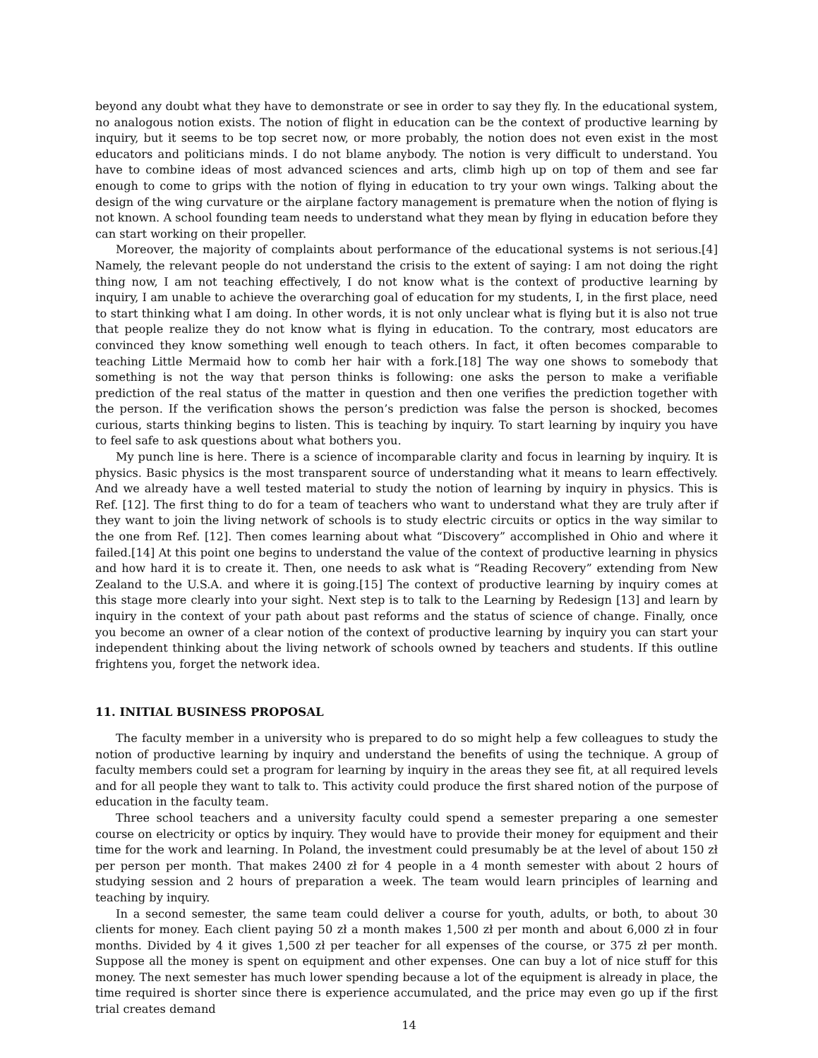beyond any doubt what they have to demonstrate or see in order to say they fly. In the educational system, no analogous notion exists. The notion of flight in education can be the context of productive learning by inquiry, but it seems to be top secret now, or more probably, the notion does not even exist in the most educators and politicians minds. I do not blame anybody. The notion is very difficult to understand. You have to combine ideas of most advanced sciences and arts, climb high up on top of them and see far enough to come to grips with the notion of flying in education to try your own wings. Talking about the design of the wing curvature or the airplane factory management is premature when the notion of flying is not known. A school founding team needs to understand what they mean by flying in education before they can start working on their propeller.
Moreover, the majority of complaints about performance of the educational systems is not serious.[4] Namely, the relevant people do not understand the crisis to the extent of saying: I am not doing the right thing now, I am not teaching effectively, I do not know what is the context of productive learning by inquiry, I am unable to achieve the overarching goal of education for my students, I, in the first place, need to start thinking what I am doing. In other words, it is not only unclear what is flying but it is also not true that people realize they do not know what is flying in education. To the contrary, most educators are convinced they know something well enough to teach others. In fact, it often becomes comparable to teaching Little Mermaid how to comb her hair with a fork.[18] The way one shows to somebody that something is not the way that person thinks is following: one asks the person to make a verifiable prediction of the real status of the matter in question and then one verifies the prediction together with the person. If the verification shows the person’s prediction was false the person is shocked, becomes curious, starts thinking begins to listen. This is teaching by inquiry. To start learning by inquiry you have to feel safe to ask questions about what bothers you.
My punch line is here. There is a science of incomparable clarity and focus in learning by inquiry. It is physics. Basic physics is the most transparent source of understanding what it means to learn effectively. And we already have a well tested material to study the notion of learning by inquiry in physics. This is Ref. [12]. The first thing to do for a team of teachers who want to understand what they are truly after if they want to join the living network of schools is to study electric circuits or optics in the way similar to the one from Ref. [12]. Then comes learning about what “Discovery” accomplished in Ohio and where it failed.[14] At this point one begins to understand the value of the context of productive learning in physics and how hard it is to create it. Then, one needs to ask what is “Reading Recovery” extending from New Zealand to the U.S.A. and where it is going.[15] The context of productive learning by inquiry comes at this stage more clearly into your sight. Next step is to talk to the Learning by Redesign [13] and learn by inquiry in the context of your path about past reforms and the status of science of change. Finally, once you become an owner of a clear notion of the context of productive learning by inquiry you can start your independent thinking about the living network of schools owned by teachers and students. If this outline frightens you, forget the network idea.
11. INITIAL BUSINESS PROPOSAL
The faculty member in a university who is prepared to do so might help a few colleagues to study the notion of productive learning by inquiry and understand the benefits of using the technique. A group of faculty members could set a program for learning by inquiry in the areas they see fit, at all required levels and for all people they want to talk to. This activity could produce the first shared notion of the purpose of education in the faculty team.
Three school teachers and a university faculty could spend a semester preparing a one semester course on electricity or optics by inquiry. They would have to provide their money for equipment and their time for the work and learning. In Poland, the investment could presumably be at the level of about 150 zł per person per month. That makes 2400 zł for 4 people in a 4 month semester with about 2 hours of studying session and 2 hours of preparation a week. The team would learn principles of learning and teaching by inquiry.
In a second semester, the same team could deliver a course for youth, adults, or both, to about 30 clients for money. Each client paying 50 zł a month makes 1,500 zł per month and about 6,000 zł in four months. Divided by 4 it gives 1,500 zł per teacher for all expenses of the course, or 375 zł per month. Suppose all the money is spent on equipment and other expenses. One can buy a lot of nice stuff for this money. The next semester has much lower spending because a lot of the equipment is already in place, the time required is shorter since there is experience accumulated, and the price may even go up if the first trial creates demand
14